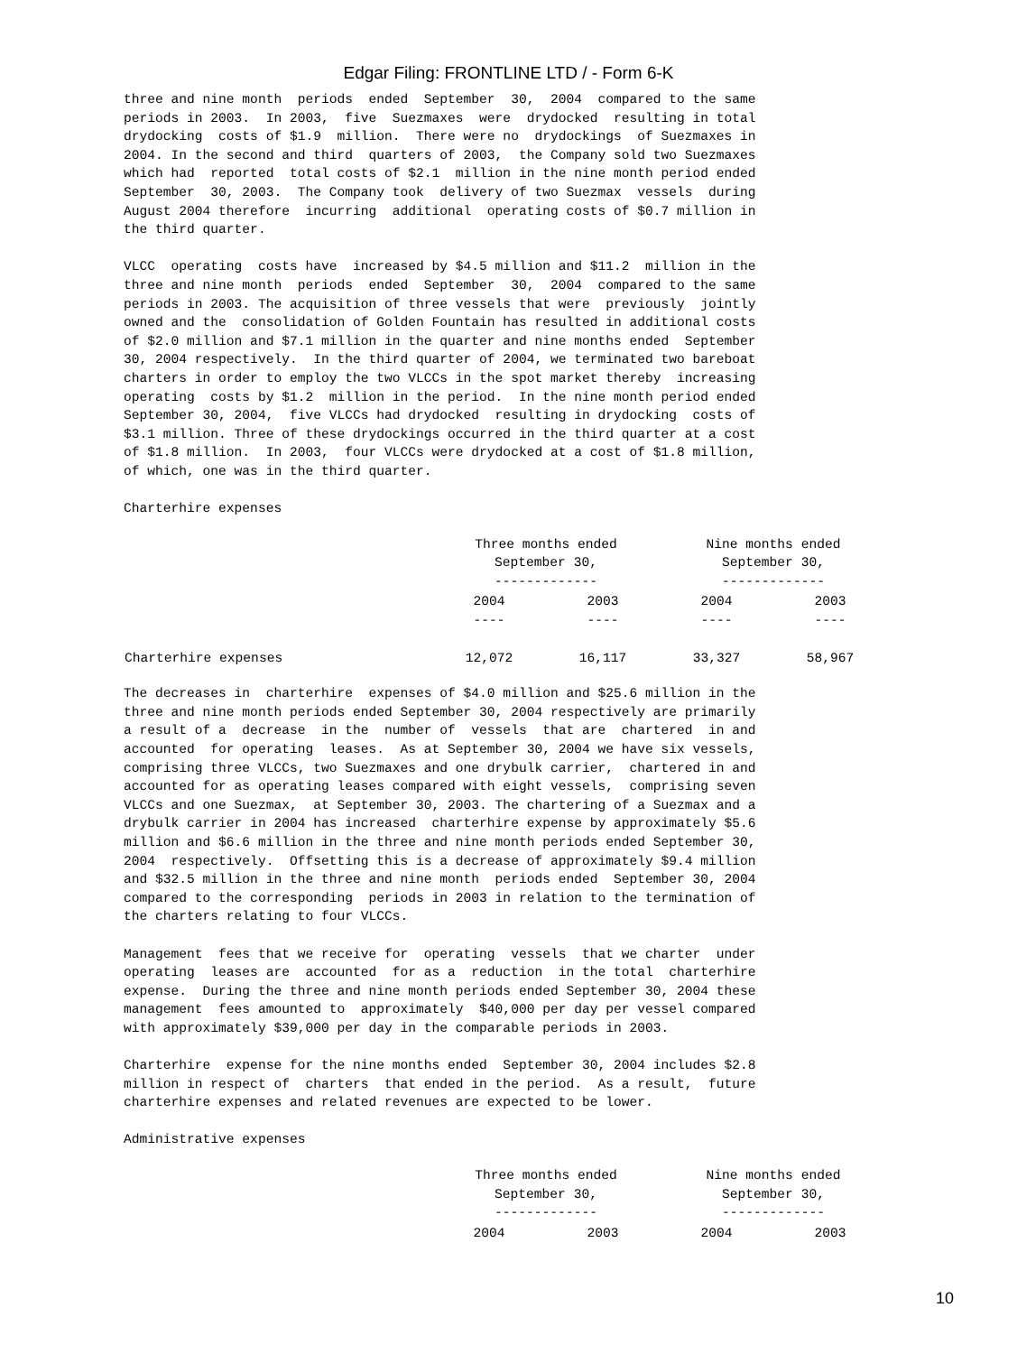Edgar Filing: FRONTLINE LTD / - Form 6-K
three and nine month  periods  ended  September  30,  2004  compared to the same
periods in 2003.  In 2003,  five  Suezmaxes  were  drydocked  resulting in total
drydocking  costs of $1.9  million.  There were no  drydockings  of Suezmaxes in
2004. In the second and third  quarters of 2003,  the Company sold two Suezmaxes
which had  reported  total costs of $2.1  million in the nine month period ended
September  30, 2003.  The Company took  delivery of two Suezmax  vessels  during
August 2004 therefore  incurring  additional  operating costs of $0.7 million in
the third quarter.

VLCC  operating  costs have  increased by $4.5 million and $11.2  million in the
three and nine month  periods  ended  September  30,  2004  compared to the same
periods in 2003. The acquisition of three vessels that were  previously  jointly
owned and the  consolidation of Golden Fountain has resulted in additional costs
of $2.0 million and $7.1 million in the quarter and nine months ended  September
30, 2004 respectively.  In the third quarter of 2004, we terminated two bareboat
charters in order to employ the two VLCCs in the spot market thereby  increasing
operating  costs by $1.2  million in the period.  In the nine month period ended
September 30, 2004,  five VLCCs had drydocked  resulting in drydocking  costs of
$3.1 million. Three of these drydockings occurred in the third quarter at a cost
of $1.8 million.  In 2003,  four VLCCs were drydocked at a cost of $1.8 million,
of which, one was in the third quarter.

Charterhire expenses
| | Three months ended September 30, ------------- | | Nine months ended September 30, ------------- | |
| --- | --- | --- | --- | --- |
| | 2004 ---- | 2003 ---- | 2004 ---- | 2003 ---- |
| Charterhire expenses | 12,072 | 16,117 | 33,327 | 58,967 |
The decreases in  charterhire  expenses of $4.0 million and $25.6 million in the
three and nine month periods ended September 30, 2004 respectively are primarily
a result of a  decrease  in the  number of  vessels  that are  chartered  in and
accounted  for operating  leases.  As at September 30, 2004 we have six vessels,
comprising three VLCCs, two Suezmaxes and one drybulk carrier,  chartered in and
accounted for as operating leases compared with eight vessels,  comprising seven
VLCCs and one Suezmax,  at September 30, 2003. The chartering of a Suezmax and a
drybulk carrier in 2004 has increased  charterhire expense by approximately $5.6
million and $6.6 million in the three and nine month periods ended September 30,
2004  respectively.  Offsetting this is a decrease of approximately $9.4 million
and $32.5 million in the three and nine month  periods ended  September 30, 2004
compared to the corresponding  periods in 2003 in relation to the termination of
the charters relating to four VLCCs.

Management  fees that we receive for  operating  vessels  that we charter  under
operating  leases are  accounted  for as a  reduction  in the total  charterhire
expense.  During the three and nine month periods ended September 30, 2004 these
management  fees amounted to  approximately  $40,000 per day per vessel compared
with approximately $39,000 per day in the comparable periods in 2003.

Charterhire  expense for the nine months ended  September 30, 2004 includes $2.8
million in respect of  charters  that ended in the period.  As a result,  future
charterhire expenses and related revenues are expected to be lower.

Administrative expenses
| | Three months ended September 30, ------------- | | Nine months ended September 30, ------------- | |
| --- | --- | --- | --- | --- |
| | 2004 | 2003 | 2004 | 2003 |
10